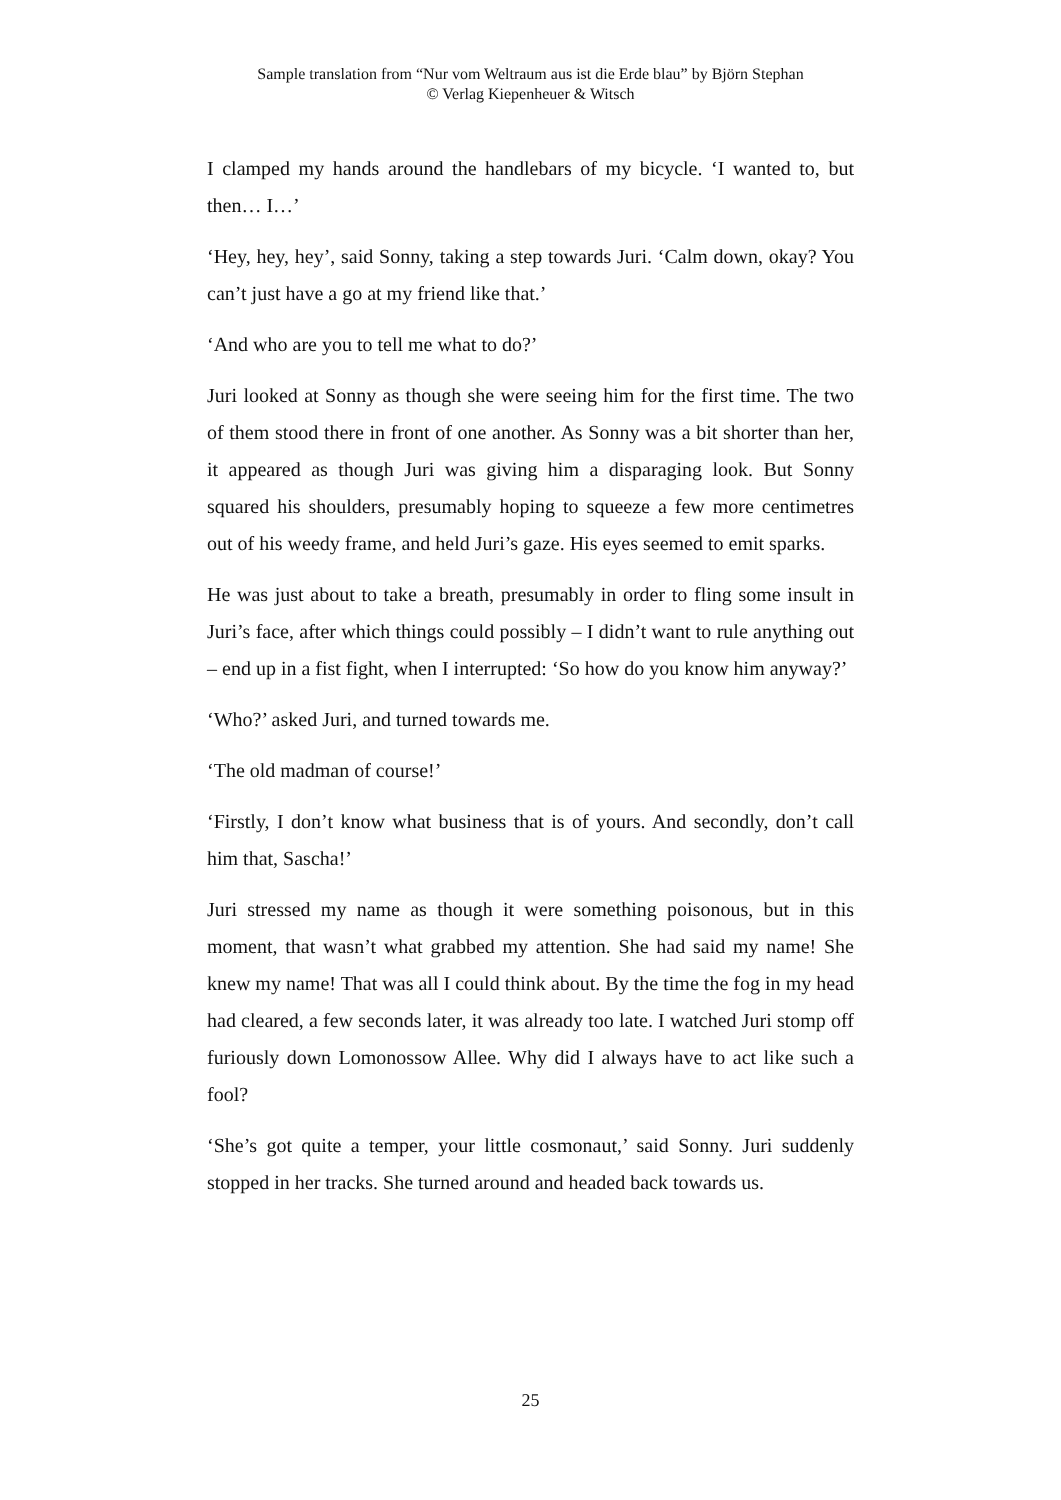Sample translation from “Nur vom Weltraum aus ist die Erde blau” by Björn Stephan
© Verlag Kiepenheuer & Witsch
I clamped my hands around the handlebars of my bicycle. ‘I wanted to, but then… I…’
‘Hey, hey, hey’, said Sonny, taking a step towards Juri. ‘Calm down, okay? You can’t just have a go at my friend like that.’
‘And who are you to tell me what to do?’
Juri looked at Sonny as though she were seeing him for the first time. The two of them stood there in front of one another. As Sonny was a bit shorter than her, it appeared as though Juri was giving him a disparaging look. But Sonny squared his shoulders, presumably hoping to squeeze a few more centimetres out of his weedy frame, and held Juri’s gaze. His eyes seemed to emit sparks.
He was just about to take a breath, presumably in order to fling some insult in Juri’s face, after which things could possibly – I didn’t want to rule anything out – end up in a fist fight, when I interrupted: ‘So how do you know him anyway?’
‘Who?’ asked Juri, and turned towards me.
‘The old madman of course!’
‘Firstly, I don’t know what business that is of yours. And secondly, don’t call him that, Sascha!’
Juri stressed my name as though it were something poisonous, but in this moment, that wasn’t what grabbed my attention. She had said my name! She knew my name! That was all I could think about. By the time the fog in my head had cleared, a few seconds later, it was already too late. I watched Juri stomp off furiously down Lomonossow Allee. Why did I always have to act like such a fool?
‘She’s got quite a temper, your little cosmonaut,’ said Sonny. Juri suddenly stopped in her tracks. She turned around and headed back towards us.
25